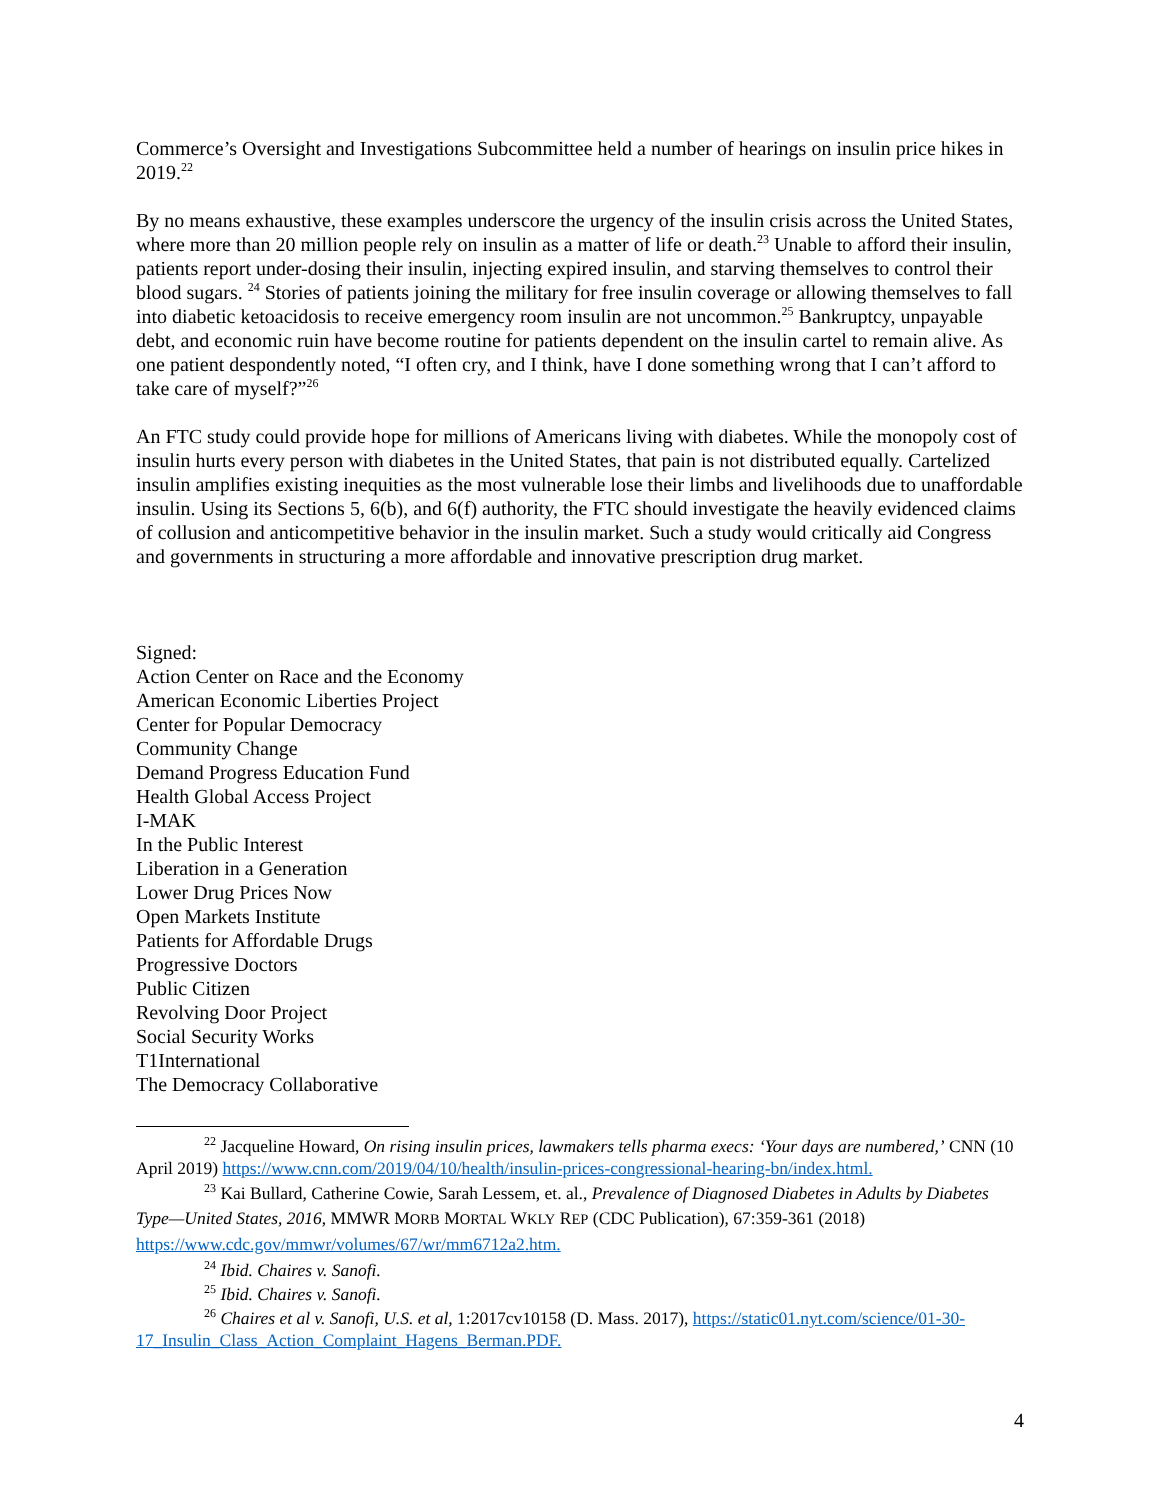Commerce’s Oversight and Investigations Subcommittee held a number of hearings on insulin price hikes in 2019.<sup>22</sup>
By no means exhaustive, these examples underscore the urgency of the insulin crisis across the United States, where more than 20 million people rely on insulin as a matter of life or death.<sup>23</sup> Unable to afford their insulin, patients report under-dosing their insulin, injecting expired insulin, and starving themselves to control their blood sugars. <sup>24</sup> Stories of patients joining the military for free insulin coverage or allowing themselves to fall into diabetic ketoacidosis to receive emergency room insulin are not uncommon.<sup>25</sup> Bankruptcy, unpayable debt, and economic ruin have become routine for patients dependent on the insulin cartel to remain alive. As one patient despondently noted, “I often cry, and I think, have I done something wrong that I can’t afford to take care of myself?”<sup>26</sup>
An FTC study could provide hope for millions of Americans living with diabetes. While the monopoly cost of insulin hurts every person with diabetes in the United States, that pain is not distributed equally. Cartelized insulin amplifies existing inequities as the most vulnerable lose their limbs and livelihoods due to unaffordable insulin. Using its Sections 5, 6(b), and 6(f) authority, the FTC should investigate the heavily evidenced claims of collusion and anticompetitive behavior in the insulin market. Such a study would critically aid Congress and governments in structuring a more affordable and innovative prescription drug market.
Signed:
Action Center on Race and the Economy
American Economic Liberties Project
Center for Popular Democracy
Community Change
Demand Progress Education Fund
Health Global Access Project
I-MAK
In the Public Interest
Liberation in a Generation
Lower Drug Prices Now
Open Markets Institute
Patients for Affordable Drugs
Progressive Doctors
Public Citizen
Revolving Door Project
Social Security Works
T1International
The Democracy Collaborative
<sup>22</sup> Jacqueline Howard, On rising insulin prices, lawmakers tells pharma execs: ‘Your days are numbered,’ CNN (10 April 2019) https://www.cnn.com/2019/04/10/health/insulin-prices-congressional-hearing-bn/index.html.
<sup>23</sup> Kai Bullard, Catherine Cowie, Sarah Lessem, et. al., Prevalence of Diagnosed Diabetes in Adults by Diabetes Type—United States, 2016, MMWR MORB MORTAL WKLY REP (CDC Publication), 67:359-361 (2018) https://www.cdc.gov/mmwr/volumes/67/wr/mm6712a2.htm.
<sup>24</sup> Ibid. Chaires v. Sanofi.
<sup>25</sup> Ibid. Chaires v. Sanofi.
<sup>26</sup> Chaires et al v. Sanofi, U.S. et al, 1:2017cv10158 (D. Mass. 2017), https://static01.nyt.com/science/01-30-17_Insulin_Class_Action_Complaint_Hagens_Berman.PDF.
4